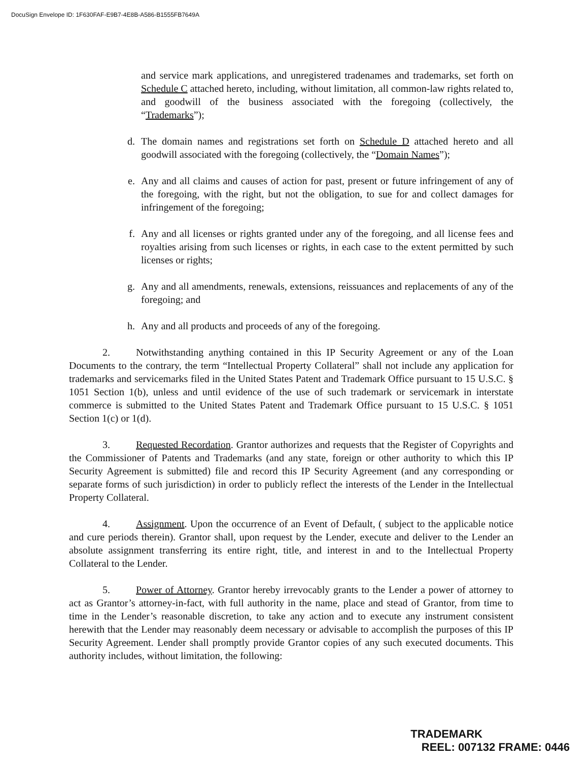DocuSign Envelope ID: 1F630FAF-E9B7-4E8B-A586-B1555FB7649A
and service mark applications, and unregistered tradenames and trademarks, set forth on Schedule C attached hereto, including, without limitation, all common-law rights related to, and goodwill of the business associated with the foregoing (collectively, the “Trademarks”);
d. The domain names and registrations set forth on Schedule D attached hereto and all goodwill associated with the foregoing (collectively, the “Domain Names”);
e. Any and all claims and causes of action for past, present or future infringement of any of the foregoing, with the right, but not the obligation, to sue for and collect damages for infringement of the foregoing;
f. Any and all licenses or rights granted under any of the foregoing, and all license fees and royalties arising from such licenses or rights, in each case to the extent permitted by such licenses or rights;
g. Any and all amendments, renewals, extensions, reissuances and replacements of any of the foregoing; and
h. Any and all products and proceeds of any of the foregoing.
2. Notwithstanding anything contained in this IP Security Agreement or any of the Loan Documents to the contrary, the term “Intellectual Property Collateral” shall not include any application for trademarks and servicemarks filed in the United States Patent and Trademark Office pursuant to 15 U.S.C. § 1051 Section 1(b), unless and until evidence of the use of such trademark or servicemark in interstate commerce is submitted to the United States Patent and Trademark Office pursuant to 15 U.S.C. § 1051 Section 1(c) or 1(d).
3. Requested Recordation. Grantor authorizes and requests that the Register of Copyrights and the Commissioner of Patents and Trademarks (and any state, foreign or other authority to which this IP Security Agreement is submitted) file and record this IP Security Agreement (and any corresponding or separate forms of such jurisdiction) in order to publicly reflect the interests of the Lender in the Intellectual Property Collateral.
4. Assignment. Upon the occurrence of an Event of Default, ( subject to the applicable notice and cure periods therein). Grantor shall, upon request by the Lender, execute and deliver to the Lender an absolute assignment transferring its entire right, title, and interest in and to the Intellectual Property Collateral to the Lender.
5. Power of Attorney. Grantor hereby irrevocably grants to the Lender a power of attorney to act as Grantor’s attorney-in-fact, with full authority in the name, place and stead of Grantor, from time to time in the Lender’s reasonable discretion, to take any action and to execute any instrument consistent herewith that the Lender may reasonably deem necessary or advisable to accomplish the purposes of this IP Security Agreement. Lender shall promptly provide Grantor copies of any such executed documents. This authority includes, without limitation, the following:
TRADEMARK
REEL: 007132 FRAME: 0446